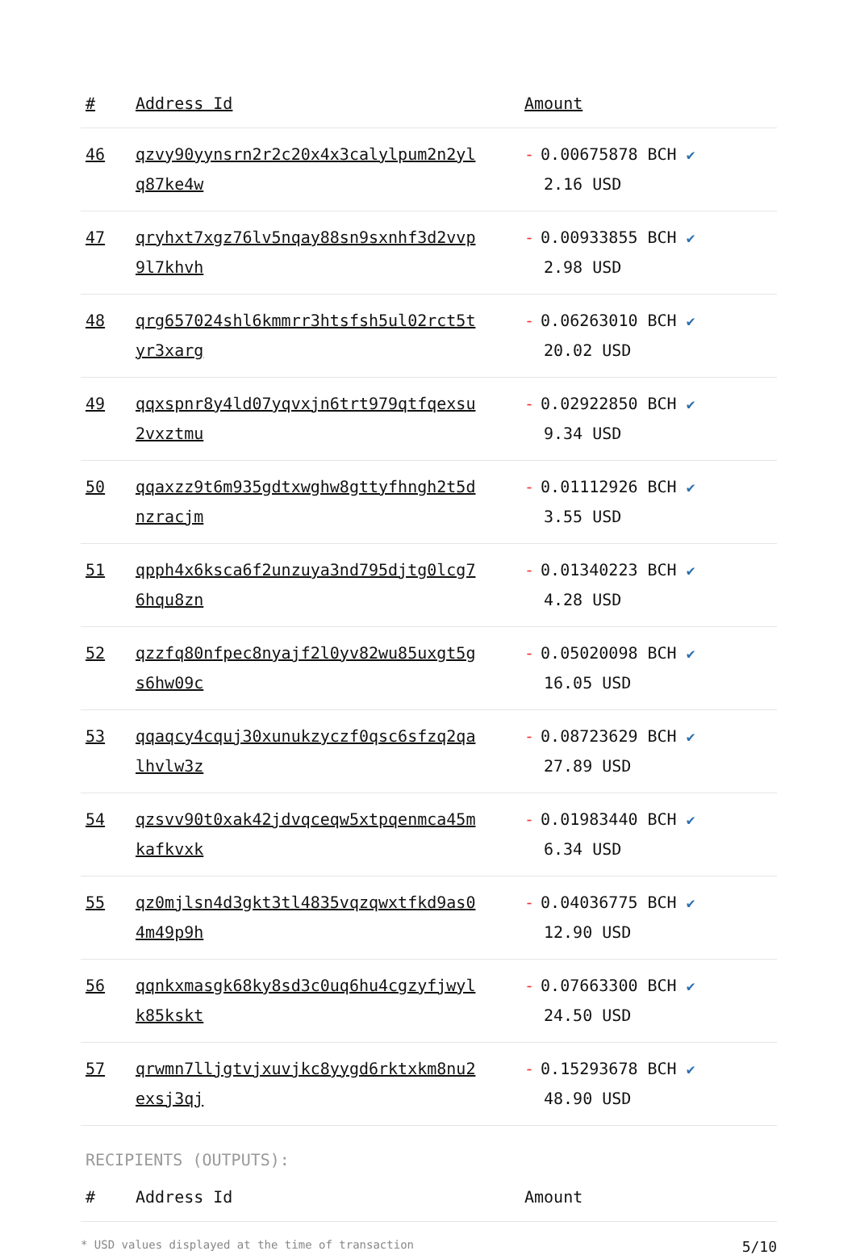| # | Address Id | Amount |
| --- | --- | --- |
| 46 | qzvy90yynsrn2r2c20x4x3calylpum2n2yl q87ke4w | - 0.00675878 BCH ✔ 2.16 USD |
| 47 | qryhxt7xgz76lv5nqay88sn9sxnhf3d2vvp 9l7khvh | - 0.00933855 BCH ✔ 2.98 USD |
| 48 | qrg657024shl6kmmrr3htsfsh5ul02rct5t yr3xarg | - 0.06263010 BCH ✔ 20.02 USD |
| 49 | qqxspnr8y4ld07yqvxjn6trt979qtfqexsu 2vxztmu | - 0.02922850 BCH ✔ 9.34 USD |
| 50 | qqaxzz9t6m935gdtxwghw8gttyfhngh2t5d nzracjm | - 0.01112926 BCH ✔ 3.55 USD |
| 51 | qpph4x6ksca6f2unzuya3nd795djtg0lcg7 6hqu8zn | - 0.01340223 BCH ✔ 4.28 USD |
| 52 | qzzfq80nfpec8nyajf2l0yv82wu85uxgt5g s6hw09c | - 0.05020098 BCH ✔ 16.05 USD |
| 53 | qqaqcy4cquj30xunukzyczf0qsc6sfzq2qa lhvlw3z | - 0.08723629 BCH ✔ 27.89 USD |
| 54 | qzsvv90t0xak42jdvqceqw5xtpqenmca45m kafkvxk | - 0.01983440 BCH ✔ 6.34 USD |
| 55 | qz0mjlsn4d3gkt3tl4835vqzqwxtfkd9as0 4m49p9h | - 0.04036775 BCH ✔ 12.90 USD |
| 56 | qqnkxmasgk68ky8sd3c0uq6hu4cgzyfjwyl k85kskt | - 0.07663300 BCH ✔ 24.50 USD |
| 57 | qrwmn7lljgtvjxuvjkc8yygd6rktxkm8nu2 exsj3qj | - 0.15293678 BCH ✔ 48.90 USD |
RECIPIENTS (OUTPUTS):
| # | Address Id | Amount |
| --- | --- | --- |
* USD values displayed at the time of transaction 5/10